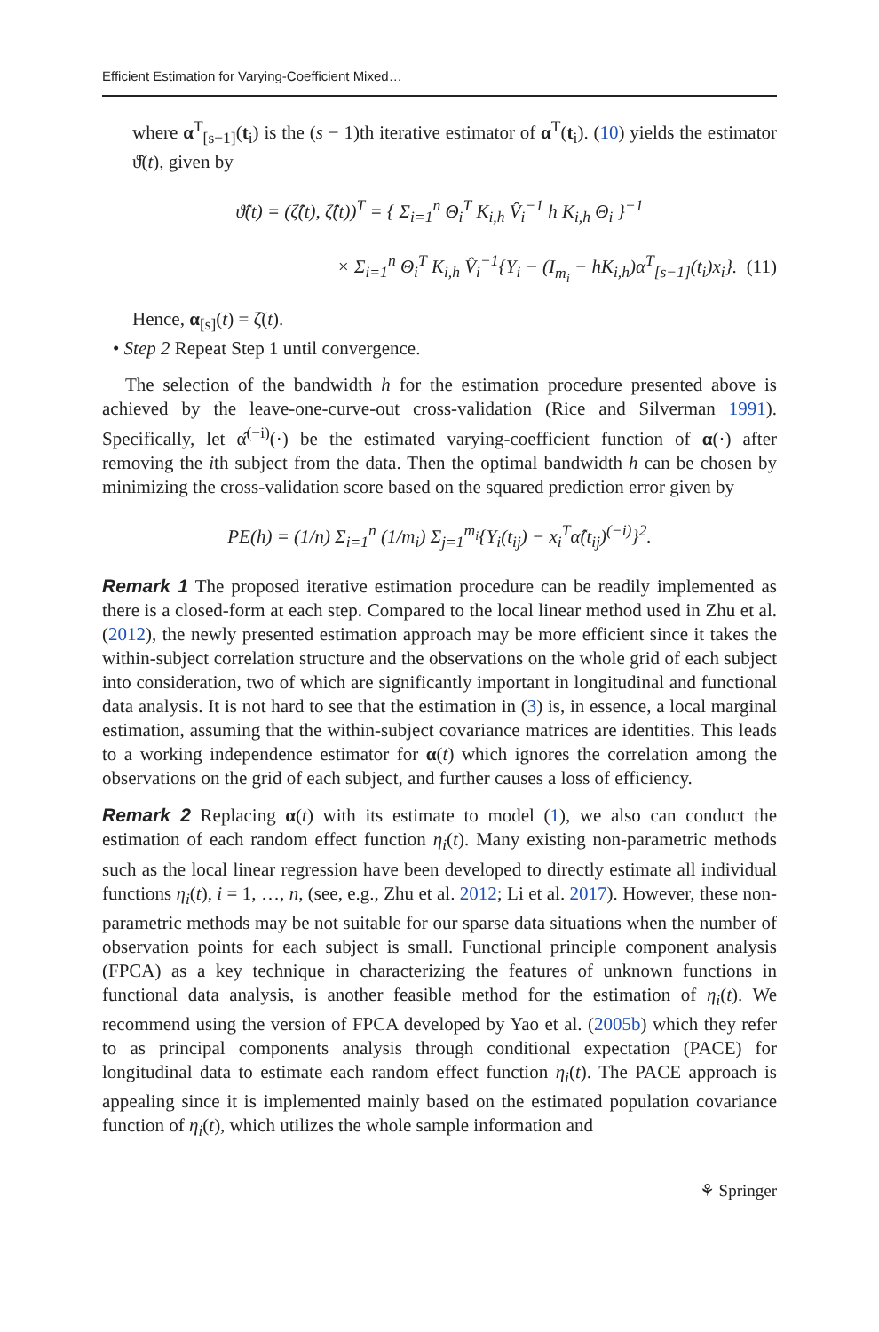Efficient Estimation for Varying-Coefficient Mixed…
where α<sup>T</sup><sub>[s−1]</sub>(t<sub>i</sub>) is the (s − 1)th iterative estimator of α<sup>T</sup>(t<sub>i</sub>). (10) yields the estimator ϑ̂(t), given by
ϑ̂(t) = (ζ̂(t), ζ̂̇(t))<sup>T</sup> = { Σ<sub>i=1</sub><sup>n</sup> Θ<sub>i</sub><sup>T</sup> K<sub>i,h</sub> V̂<sub>i</sub><sup>−1</sup> h K<sub>i,h</sub> Θ<sub>i</sub> }<sup>−1</sup>
× Σ<sub>i=1</sub><sup>n</sup> Θ<sub>i</sub><sup>T</sup> K<sub>i,h</sub> V̂<sub>i</sub><sup>−1</sup>{Y<sub>i</sub> − (I<sub>m<sub>i</sub></sub> − hK<sub>i,h</sub>)α<sup>T</sup><sub>[s−1]</sub>(t<sub>i</sub>)x<sub>i</sub>}. (11)
Hence, α<sub>[s]</sub>(t) = ζ̂(t).
• Step 2 Repeat Step 1 until convergence.
The selection of the bandwidth h for the estimation procedure presented above is achieved by the leave-one-curve-out cross-validation (Rice and Silverman 1991). Specifically, let α̂<sup>(−i)</sup>(·) be the estimated varying-coefficient function of α(·) after removing the ith subject from the data. Then the optimal bandwidth h can be chosen by minimizing the cross-validation score based on the squared prediction error given by
PE(h) = (1/n) Σ<sub>i=1</sub><sup>n</sup> (1/m<sub>i</sub>) Σ<sub>j=1</sub><sup>m<sub>i</sub></sup>{Y<sub>i</sub>(t<sub>ij</sub>) − x<sub>i</sub><sup>T</sup>α̂(t<sub>ij</sub>)<sup>(−i)</sup>}<sup>2</sup>.
Remark 1 The proposed iterative estimation procedure can be readily implemented as there is a closed-form at each step. Compared to the local linear method used in Zhu et al. (2012), the newly presented estimation approach may be more efficient since it takes the within-subject correlation structure and the observations on the whole grid of each subject into consideration, two of which are significantly important in longitudinal and functional data analysis. It is not hard to see that the estimation in (3) is, in essence, a local marginal estimation, assuming that the within-subject covariance matrices are identities. This leads to a working independence estimator for α(t) which ignores the correlation among the observations on the grid of each subject, and further causes a loss of efficiency.
Remark 2 Replacing α(t) with its estimate to model (1), we also can conduct the estimation of each random effect function η<sub>i</sub>(t). Many existing non-parametric methods such as the local linear regression have been developed to directly estimate all individual functions η<sub>i</sub>(t), i = 1, …, n, (see, e.g., Zhu et al. 2012; Li et al. 2017). However, these non-parametric methods may be not suitable for our sparse data situations when the number of observation points for each subject is small. Functional principle component analysis (FPCA) as a key technique in characterizing the features of unknown functions in functional data analysis, is another feasible method for the estimation of η<sub>i</sub>(t). We recommend using the version of FPCA developed by Yao et al. (2005b) which they refer to as principal components analysis through conditional expectation (PACE) for longitudinal data to estimate each random effect function η<sub>i</sub>(t). The PACE approach is appealing since it is implemented mainly based on the estimated population covariance function of η<sub>i</sub>(t), which utilizes the whole sample information and
⚘ Springer